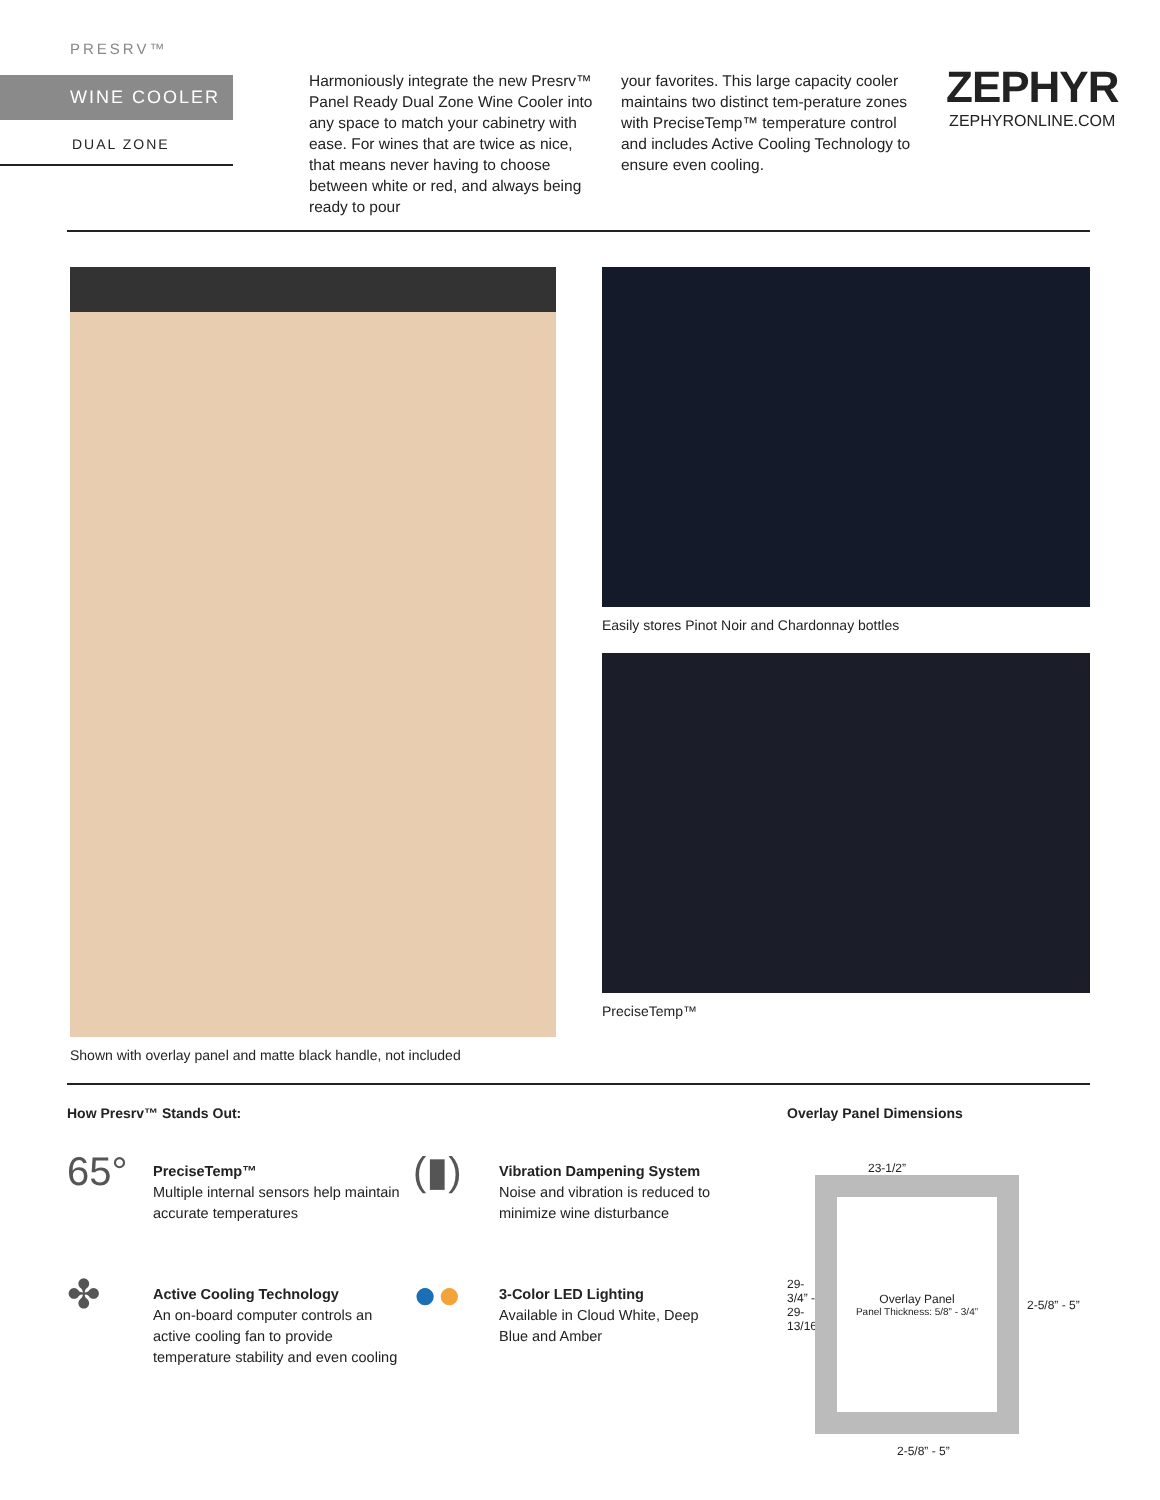PRESRV™
WINE COOLER
DUAL ZONE
Harmoniously integrate the new Presrv™ Panel Ready Dual Zone Wine Cooler into any space to match your cabinetry with ease. For wines that are twice as nice, that means never having to choose between white or red, and always being ready to pour
your favorites. This large capacity cooler maintains two distinct tem-perature zones with PreciseTemp™ temperature control and includes Active Cooling Technology to ensure even cooling.
ZEPHYR
ZEPHYRONLINE.COM
Shown with overlay panel and matte black handle, not included
Easily stores Pinot Noir and Chardonnay bottles
PreciseTemp™
How Presrv™ Stands Out:
65°
PreciseTemp™
Multiple internal sensors help maintain accurate temperatures
(▮)
Vibration Dampening System
Noise and vibration is reduced to minimize wine disturbance
✤
Active Cooling Technology
An on-board computer controls an active cooling fan to provide temperature stability and even cooling
●●
3-Color LED Lighting
Available in Cloud White, Deep Blue and Amber
Overlay Panel Dimensions
23-1/2”
29-3/4” - 29-13/16”
Overlay Panel
Panel Thickness: 5/8” - 3/4”
2-5/8” - 5”
2-5/8” - 5”